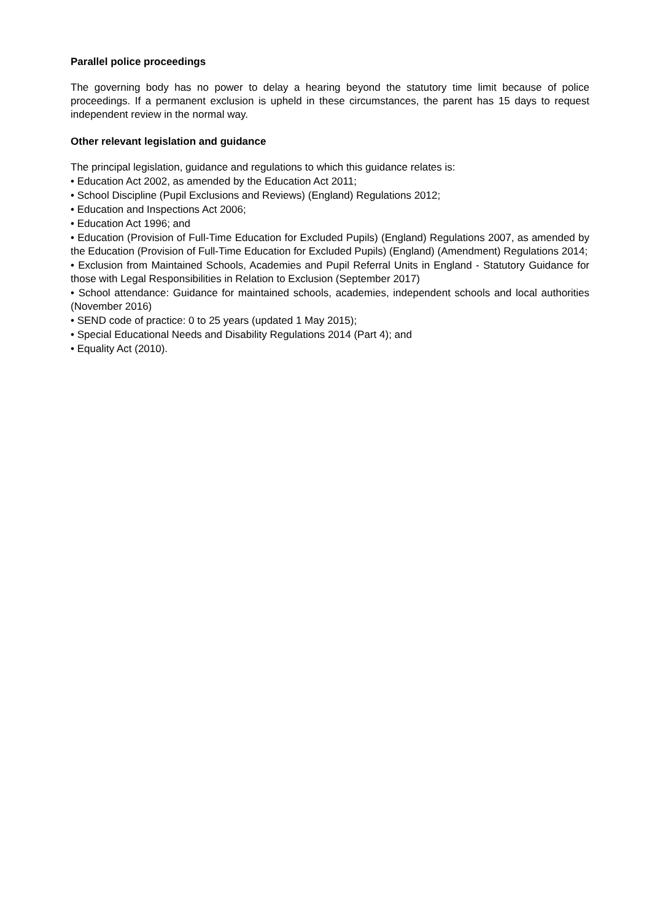Parallel police proceedings
The governing body has no power to delay a hearing beyond the statutory time limit because of police proceedings. If a permanent exclusion is upheld in these circumstances, the parent has 15 days to request independent review in the normal way.
Other relevant legislation and guidance
The principal legislation, guidance and regulations to which this guidance relates is:
• Education Act 2002, as amended by the Education Act 2011;
• School Discipline (Pupil Exclusions and Reviews) (England) Regulations 2012;
• Education and Inspections Act 2006;
• Education Act 1996; and
• Education (Provision of Full-Time Education for Excluded Pupils) (England) Regulations 2007, as amended by the Education (Provision of Full-Time Education for Excluded Pupils) (England) (Amendment) Regulations 2014;
• Exclusion from Maintained Schools, Academies and Pupil Referral Units in England - Statutory Guidance for those with Legal Responsibilities in Relation to Exclusion (September 2017)
• School attendance: Guidance for maintained schools, academies, independent schools and local authorities (November 2016)
• SEND code of practice: 0 to 25 years (updated 1 May 2015);
• Special Educational Needs and Disability Regulations 2014 (Part 4); and
• Equality Act (2010).